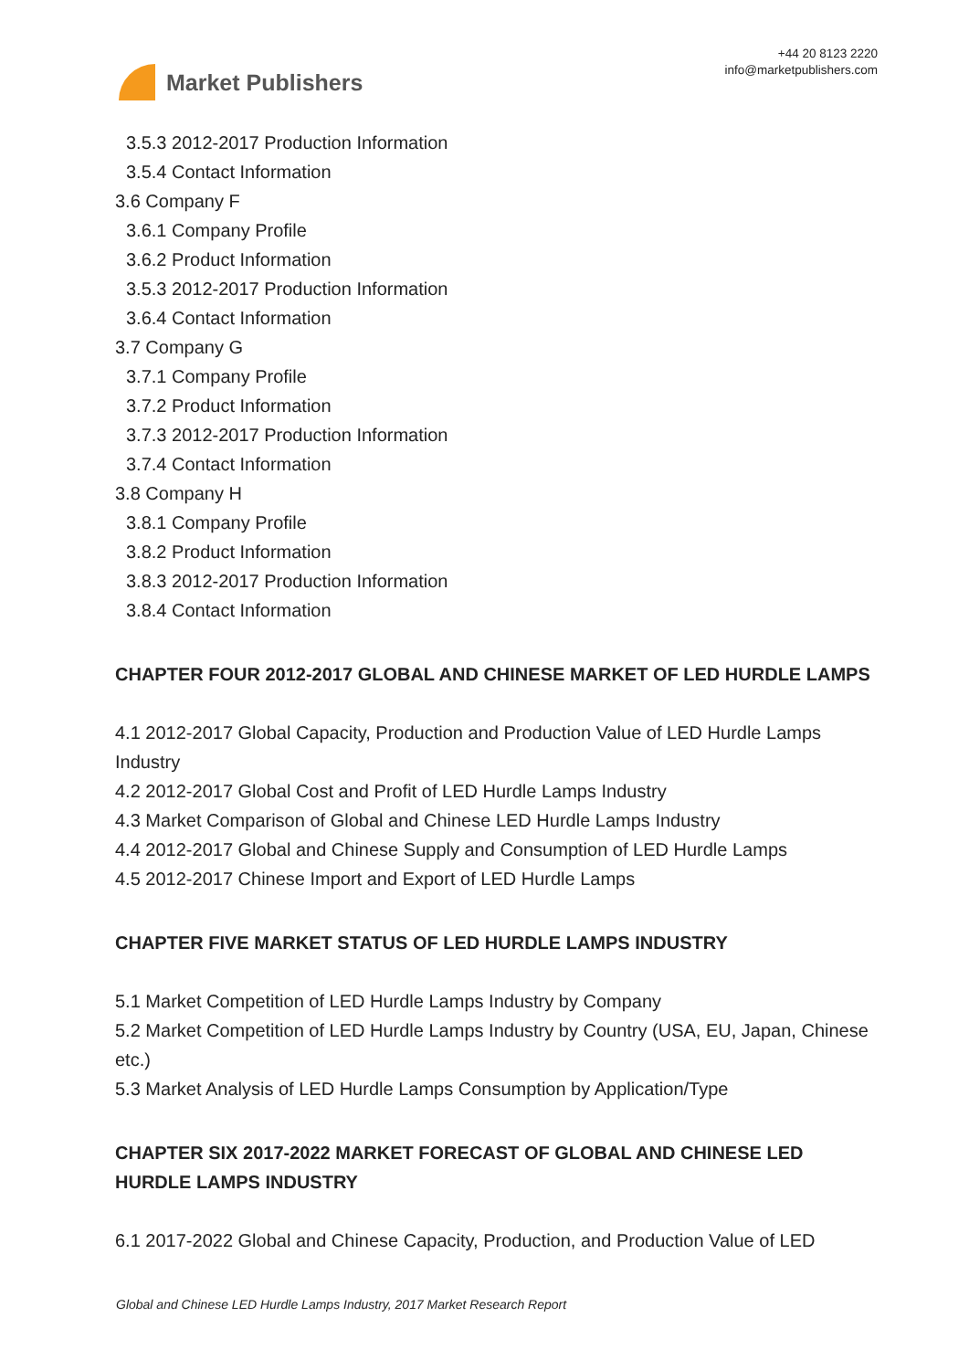Market Publishers
+44 20 8123 2220
info@marketpublishers.com
3.5.3 2012-2017 Production Information
3.5.4 Contact Information
3.6 Company F
3.6.1 Company Profile
3.6.2 Product Information
3.5.3 2012-2017 Production Information
3.6.4 Contact Information
3.7 Company G
3.7.1 Company Profile
3.7.2 Product Information
3.7.3 2012-2017 Production Information
3.7.4 Contact Information
3.8 Company H
3.8.1 Company Profile
3.8.2 Product Information
3.8.3 2012-2017 Production Information
3.8.4 Contact Information
CHAPTER FOUR 2012-2017 GLOBAL AND CHINESE MARKET OF LED HURDLE LAMPS
4.1 2012-2017 Global Capacity, Production and Production Value of LED Hurdle Lamps Industry
4.2 2012-2017 Global Cost and Profit of LED Hurdle Lamps Industry
4.3 Market Comparison of Global and Chinese LED Hurdle Lamps Industry
4.4 2012-2017 Global and Chinese Supply and Consumption of LED Hurdle Lamps
4.5 2012-2017 Chinese Import and Export of LED Hurdle Lamps
CHAPTER FIVE MARKET STATUS OF LED HURDLE LAMPS INDUSTRY
5.1 Market Competition of LED Hurdle Lamps Industry by Company
5.2 Market Competition of LED Hurdle Lamps Industry by Country (USA, EU, Japan, Chinese etc.)
5.3 Market Analysis of LED Hurdle Lamps Consumption by Application/Type
CHAPTER SIX 2017-2022 MARKET FORECAST OF GLOBAL AND CHINESE LED HURDLE LAMPS INDUSTRY
6.1 2017-2022 Global and Chinese Capacity, Production, and Production Value of LED
Global and Chinese LED Hurdle Lamps Industry, 2017 Market Research Report